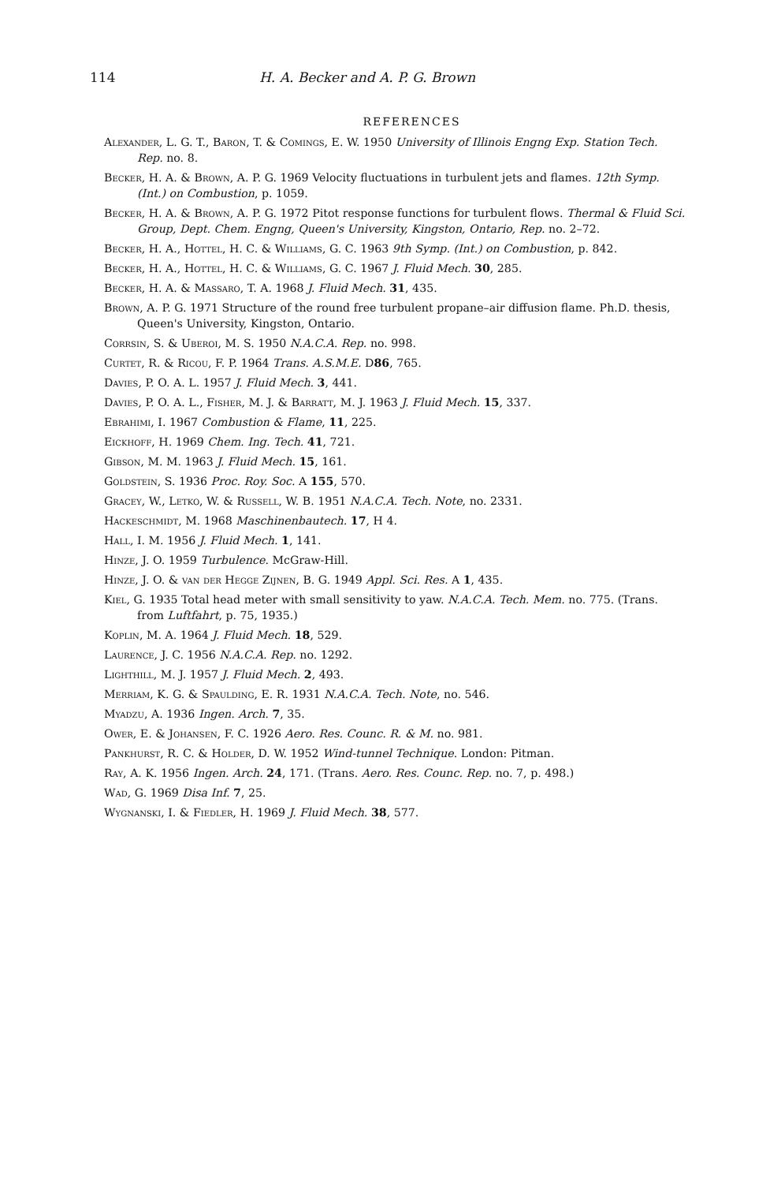114 H. A. Becker and A. P. G. Brown
REFERENCES
Alexander, L. G. T., Baron, T. & Comings, E. W. 1950 University of Illinois Engng Exp. Station Tech. Rep. no. 8.
Becker, H. A. & Brown, A. P. G. 1969 Velocity fluctuations in turbulent jets and flames. 12th Symp. (Int.) on Combustion, p. 1059.
Becker, H. A. & Brown, A. P. G. 1972 Pitot response functions for turbulent flows. Thermal & Fluid Sci. Group, Dept. Chem. Engng, Queen's University, Kingston, Ontario, Rep. no. 2–72.
Becker, H. A., Hottel, H. C. & Williams, G. C. 1963 9th Symp. (Int.) on Combustion, p. 842.
Becker, H. A., Hottel, H. C. & Williams, G. C. 1967 J. Fluid Mech. 30, 285.
Becker, H. A. & Massaro, T. A. 1968 J. Fluid Mech. 31, 435.
Brown, A. P. G. 1971 Structure of the round free turbulent propane–air diffusion flame. Ph.D. thesis, Queen's University, Kingston, Ontario.
Corrsin, S. & Uberoi, M. S. 1950 N.A.C.A. Rep. no. 998.
Curtet, R. & Ricou, F. P. 1964 Trans. A.S.M.E. D86, 765.
Davies, P. O. A. L. 1957 J. Fluid Mech. 3, 441.
Davies, P. O. A. L., Fisher, M. J. & Barratt, M. J. 1963 J. Fluid Mech. 15, 337.
Ebrahimi, I. 1967 Combustion & Flame, 11, 225.
Eickhoff, H. 1969 Chem. Ing. Tech. 41, 721.
Gibson, M. M. 1963 J. Fluid Mech. 15, 161.
Goldstein, S. 1936 Proc. Roy. Soc. A 155, 570.
Gracey, W., Letko, W. & Russell, W. B. 1951 N.A.C.A. Tech. Note, no. 2331.
Hackeschmidt, M. 1968 Maschinenbautech. 17, H 4.
Hall, I. M. 1956 J. Fluid Mech. 1, 141.
Hinze, J. O. 1959 Turbulence. McGraw-Hill.
Hinze, J. O. & van der Hegge Zijnen, B. G. 1949 Appl. Sci. Res. A 1, 435.
Kiel, G. 1935 Total head meter with small sensitivity to yaw. N.A.C.A. Tech. Mem. no. 775. (Trans. from Luftfahrt, p. 75, 1935.)
Koplin, M. A. 1964 J. Fluid Mech. 18, 529.
Laurence, J. C. 1956 N.A.C.A. Rep. no. 1292.
Lighthill, M. J. 1957 J. Fluid Mech. 2, 493.
Merriam, K. G. & Spaulding, E. R. 1931 N.A.C.A. Tech. Note, no. 546.
Myadzu, A. 1936 Ingen. Arch. 7, 35.
Ower, E. & Johansen, F. C. 1926 Aero. Res. Counc. R. & M. no. 981.
Pankhurst, R. C. & Holder, D. W. 1952 Wind-tunnel Technique. London: Pitman.
Ray, A. K. 1956 Ingen. Arch. 24, 171. (Trans. Aero. Res. Counc. Rep. no. 7, p. 498.)
Wad, G. 1969 Disa Inf. 7, 25.
Wygnanski, I. & Fiedler, H. 1969 J. Fluid Mech. 38, 577.